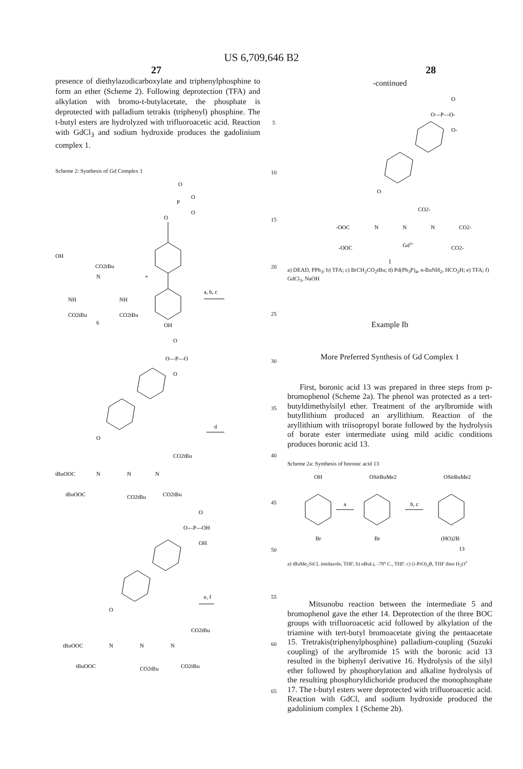US 6,709,646 B2
27 28
presence of diethylazodicarboxylate and triphenylphosphine to form an ether (Scheme 2). Following deprotection (TFA) and alkylation with bromo-t-butylacetate, the phosphate is deprotected with palladium tetrakis (triphenyl) phosphine. The t-butyl esters are hydrolyzed with trifluoroacetic acid. Reaction with GdCl<sub>3</sub> and sodium hydroxide produces the gadolinium complex 1.
Scheme 2: Synthesis of Gd Complex 1
OH
CO2tBu
N
NH
NH
CO2tBu
CO2tBu
6
+
OH
O
O
P
O
O
a, b, c
O
O—P—O
O
O
tBuOOC
N
N
N
CO2tBu
tBuOOC
CO2tBu
CO2tBu
d
O
O—P—OH
OH
O
tBuOOC
N
N
N
CO2tBu
tBuOOC
CO2tBu
CO2tBu
e, f
5
10
15
20
25
30
35
40
45
50
55
60
65
-continued
O
O—P—O-
O-
O
-OOC
N
N
N
CO2-
CO2-
-OOC
Gd3+
CO2-
1
a) DEAD, PPh<sub>3</sub>; b) TFA; c) BrCH<sub>2</sub>CO<sub>2</sub>tBu; d) Pd(Ph<sub>3</sub>P)<sub>4</sub>, n-BuNH<sub>2</sub>, HCO<sub>2</sub>H; e) TFA; f) GdCl<sub>3</sub>, NaOH
Example Ib
More Preferred Synthesis of Gd Complex 1
First, boronic acid 13 was prepared in three steps from p-bromophenol (Scheme 2a). The phenol was protected as a tert-butyldimethylsilyl ether. Treatment of the arylbromide with butyllithium produced an aryllithium. Reaction of the aryllithium with triisopropyl borate followed by the hydrolysis of borate ester intermediate using mild acidic conditions produces boronic acid 13.
Scheme 2a: Synthesis of boronic acid 13
OH
OSitBuMe2
OSitBuMe2
Br
Br
(HO)2B
13
a
b, c
a) tBuMe<sub>2</sub>SiCl, imidazole, THF; b) nBuLi, -78° C., THF: c) (i-PrO)<sub>3</sub>B, THF then H<sub>3</sub>O<sup>+</sup>
Mitsunobu reaction between the intermediate 5 and bromophenol gave the ether 14. Deprotection of the three BOC groups with trifluoroacetic acid followed by alkylation of the triamine with tert-butyl bromoacetate giving the pentaacetate 15. Tretrakis(triphenylphosphine) palladium-coupling (Suzuki coupling) of the arylbromide 15 with the boronic acid 13 resulted in the biphenyl derivative 16. Hydrolysis of the silyl ether followed by phosphorylation and alkaline hydrolysis of the resulting phosphoryldichoride produced the monophosphate 17. The t-butyl esters were deprotected with trifluoroacetic acid. Reaction with GdCl, and sodium hydroxide produced the gadolinium complex 1 (Scheme 2b).